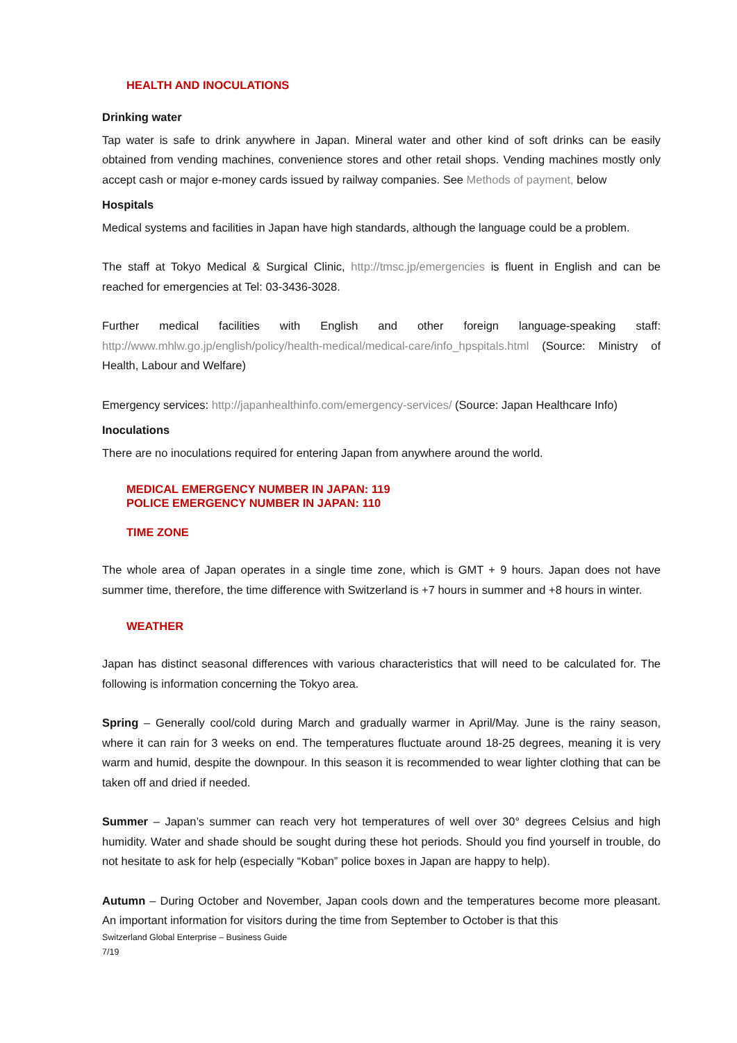HEALTH AND INOCULATIONS
Drinking water
Tap water is safe to drink anywhere in Japan. Mineral water and other kind of soft drinks can be easily obtained from vending machines, convenience stores and other retail shops. Vending machines mostly only accept cash or major e-money cards issued by railway companies. See Methods of payment, below
Hospitals
Medical systems and facilities in Japan have high standards, although the language could be a problem.
The staff at Tokyo Medical & Surgical Clinic, http://tmsc.jp/emergencies is fluent in English and can be reached for emergencies at Tel: 03-3436-3028.
Further medical facilities with English and other foreign language-speaking staff: http://www.mhlw.go.jp/english/policy/health-medical/medical-care/info_hpspitals.html (Source: Ministry of Health, Labour and Welfare)
Emergency services: http://japanhealthinfo.com/emergency-services/ (Source: Japan Healthcare Info)
Inoculations
There are no inoculations required for entering Japan from anywhere around the world.
MEDICAL EMERGENCY NUMBER IN JAPAN: 119
POLICE EMERGENCY NUMBER IN JAPAN: 110
TIME ZONE
The whole area of Japan operates in a single time zone, which is GMT + 9 hours. Japan does not have summer time, therefore, the time difference with Switzerland is +7 hours in summer and +8 hours in winter.
WEATHER
Japan has distinct seasonal differences with various characteristics that will need to be calculated for. The following is information concerning the Tokyo area.
Spring – Generally cool/cold during March and gradually warmer in April/May. June is the rainy season, where it can rain for 3 weeks on end. The temperatures fluctuate around 18-25 degrees, meaning it is very warm and humid, despite the downpour. In this season it is recommended to wear lighter clothing that can be taken off and dried if needed.
Summer – Japan’s summer can reach very hot temperatures of well over 30° degrees Celsius and high humidity. Water and shade should be sought during these hot periods. Should you find yourself in trouble, do not hesitate to ask for help (especially “Koban” police boxes in Japan are happy to help).
Autumn – During October and November, Japan cools down and the temperatures become more pleasant. An important information for visitors during the time from September to October is that this
Switzerland Global Enterprise – Business Guide
7/19